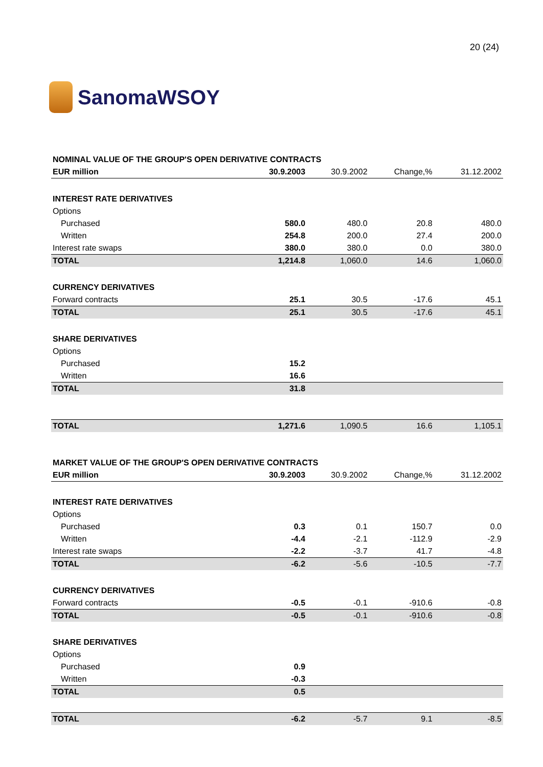SanomaWSOY
20 (24)
| NOMINAL VALUE OF THE GROUP'S OPEN DERIVATIVE CONTRACTS | | | | |
| EUR million | 30.9.2003 | 30.9.2002 | Change,% | 31.12.2002 |
| INTEREST RATE DERIVATIVES | | | | |
| Options | | | | |
| Purchased | 580.0 | 480.0 | 20.8 | 480.0 |
| Written | 254.8 | 200.0 | 27.4 | 200.0 |
| Interest rate swaps | 380.0 | 380.0 | 0.0 | 380.0 |
| TOTAL | 1,214.8 | 1,060.0 | 14.6 | 1,060.0 |
| CURRENCY DERIVATIVES | | | | |
| Forward contracts | 25.1 | 30.5 | -17.6 | 45.1 |
| TOTAL | 25.1 | 30.5 | -17.6 | 45.1 |
| SHARE DERIVATIVES | | | | |
| Options | | | | |
| Purchased | 15.2 | | | |
| Written | 16.6 | | | |
| TOTAL | 31.8 | | | |
| TOTAL | 1,271.6 | 1,090.5 | 16.6 | 1,105.1 |
| MARKET VALUE OF THE GROUP'S OPEN DERIVATIVE CONTRACTS | | | | |
| EUR million | 30.9.2003 | 30.9.2002 | Change,% | 31.12.2002 |
| INTEREST RATE DERIVATIVES | | | | |
| Options | | | | |
| Purchased | 0.3 | 0.1 | 150.7 | 0.0 |
| Written | -4.4 | -2.1 | -112.9 | -2.9 |
| Interest rate swaps | -2.2 | -3.7 | 41.7 | -4.8 |
| TOTAL | -6.2 | -5.6 | -10.5 | -7.7 |
| CURRENCY DERIVATIVES | | | | |
| Forward contracts | -0.5 | -0.1 | -910.6 | -0.8 |
| TOTAL | -0.5 | -0.1 | -910.6 | -0.8 |
| SHARE DERIVATIVES | | | | |
| Options | | | | |
| Purchased | 0.9 | | | |
| Written | -0.3 | | | |
| TOTAL | 0.5 | | | |
| TOTAL | -6.2 | -5.7 | 9.1 | -8.5 |